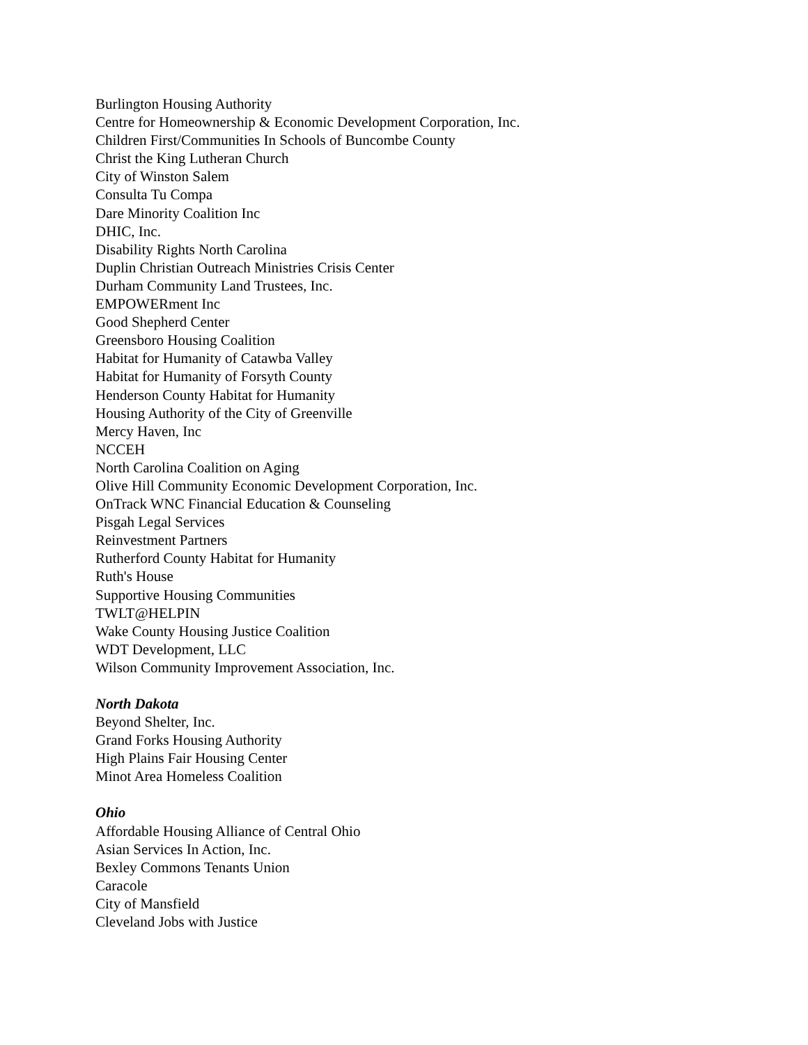Burlington Housing Authority
Centre for Homeownership & Economic Development Corporation, Inc.
Children First/Communities In Schools of Buncombe County
Christ the King Lutheran Church
City of Winston Salem
Consulta Tu Compa
Dare Minority Coalition Inc
DHIC, Inc.
Disability Rights North Carolina
Duplin Christian Outreach Ministries Crisis Center
Durham Community Land Trustees, Inc.
EMPOWERment Inc
Good Shepherd Center
Greensboro Housing Coalition
Habitat for Humanity of Catawba Valley
Habitat for Humanity of Forsyth County
Henderson County Habitat for Humanity
Housing Authority of the City of Greenville
Mercy Haven, Inc
NCCEH
North Carolina Coalition on Aging
Olive Hill Community Economic Development Corporation, Inc.
OnTrack WNC Financial Education & Counseling
Pisgah Legal Services
Reinvestment Partners
Rutherford County Habitat for Humanity
Ruth's House
Supportive Housing Communities
TWLT@HELPIN
Wake County Housing Justice Coalition
WDT Development, LLC
Wilson Community Improvement Association, Inc.
North Dakota
Beyond Shelter, Inc.
Grand Forks Housing Authority
High Plains Fair Housing Center
Minot Area Homeless Coalition
Ohio
Affordable Housing Alliance of Central Ohio
Asian Services In Action, Inc.
Bexley Commons Tenants Union
Caracole
City of Mansfield
Cleveland Jobs with Justice